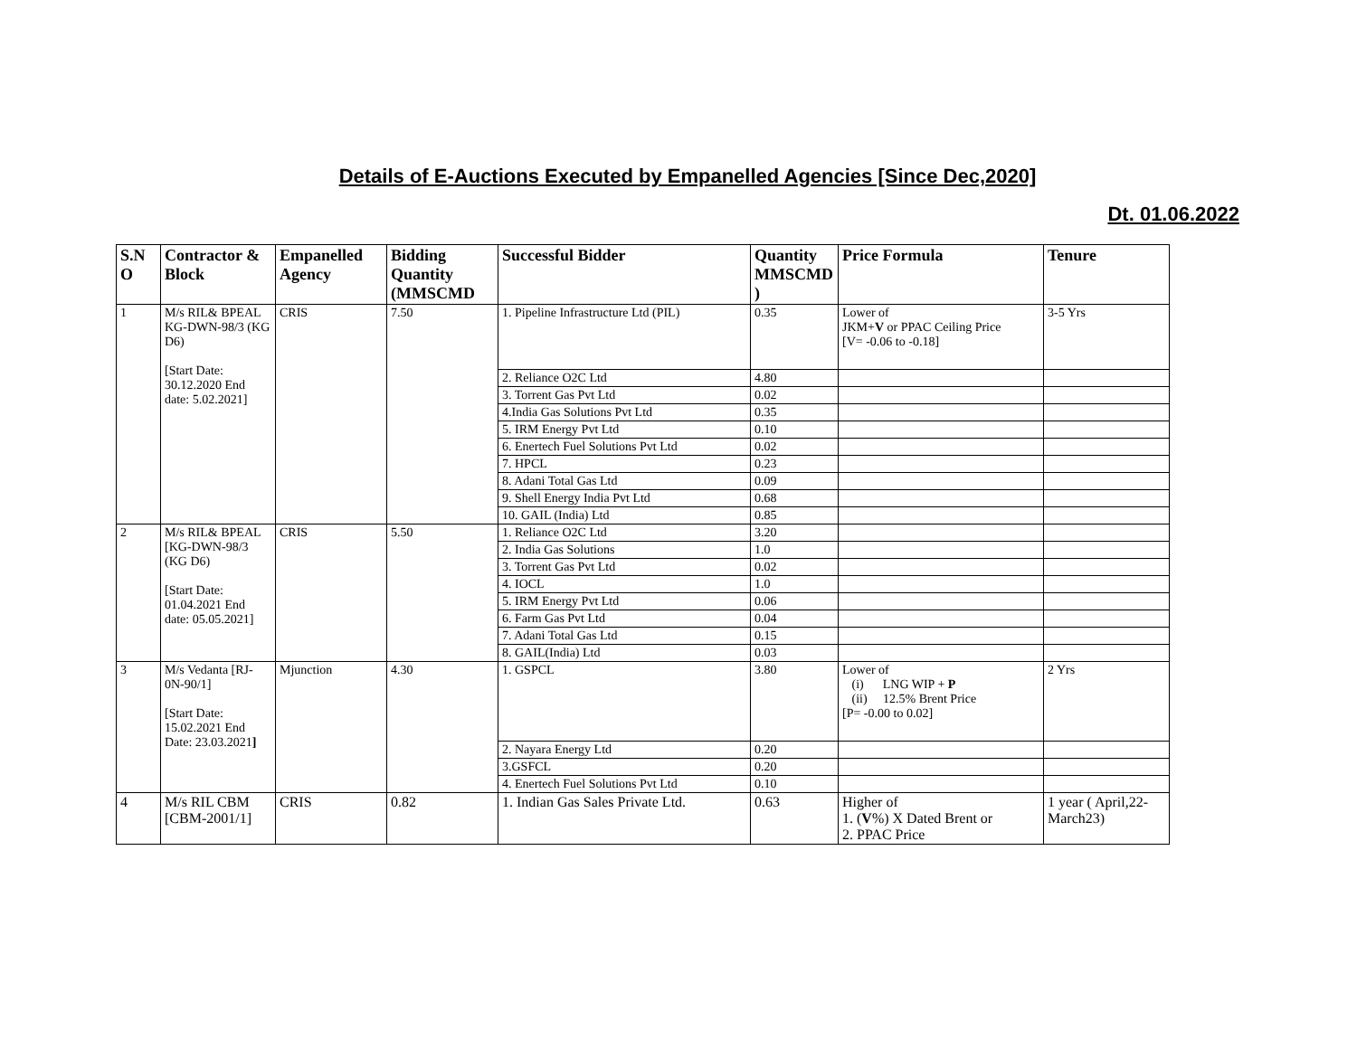Details of E-Auctions Executed by Empanelled Agencies [Since Dec,2020]
Dt. 01.06.2022
| S.N O | Contractor & Block | Empanelled Agency | Bidding Quantity (MMSCMD | Successful Bidder | Quantity MMSCMD ) | Price Formula | Tenure |
| --- | --- | --- | --- | --- | --- | --- | --- |
| 1 | M/s RIL& BPEAL KG-DWN-98/3 (KG D6) [Start Date: 30.12.2020 End date: 5.02.2021] | CRIS | 7.50 | 1. Pipeline Infrastructure Ltd (PIL) | 0.35 | Lower of JKM+ V or PPAC Ceiling Price [V= -0.06 to -0.18] | 3-5 Yrs |
| | | | | 2. Reliance O2C Ltd | 4.80 | | |
| | | | | 3. Torrent Gas Pvt Ltd | 0.02 | | |
| | | | | 4.India Gas Solutions Pvt Ltd | 0.35 | | |
| | | | | 5. IRM Energy Pvt Ltd | 0.10 | | |
| | | | | 6. Enertech Fuel Solutions Pvt Ltd | 0.02 | | |
| | | | | 7. HPCL | 0.23 | | |
| | | | | 8. Adani Total Gas Ltd | 0.09 | | |
| | | | | 9. Shell Energy India Pvt Ltd | 0.68 | | |
| | | | | 10. GAIL (India) Ltd | 0.85 | | |
| 2 | M/s RIL& BPEAL [KG-DWN-98/3 (KG D6) [Start Date: 01.04.2021 End date: 05.05.2021] | CRIS | 5.50 | 1. Reliance O2C Ltd | 3.20 | | |
| | | | | 2. India Gas Solutions | 1.0 | | |
| | | | | 3. Torrent Gas Pvt Ltd | 0.02 | | |
| | | | | 4. IOCL | 1.0 | | |
| | | | | 5. IRM Energy Pvt Ltd | 0.06 | | |
| | | | | 6. Farm Gas Pvt Ltd | 0.04 | | |
| | | | | 7. Adani Total Gas Ltd | 0.15 | | |
| | | | | 8. GAIL(India) Ltd | 0.03 | | |
| 3 | M/s Vedanta [RJ-0N-90/1] [Start Date: 15.02.2021 End Date: 23.03.2021 ] | Mjunction | 4.30 | 1. GSPCL | 3.80 | Lower of (i) LNG WIP + P (ii) 12.5% Brent Price [P= -0.00 to 0.02] | 2 Yrs |
| | | | | 2. Nayara Energy Ltd | 0.20 | | |
| | | | | 3.GSFCL | 0.20 | | |
| | | | | 4. Enertech Fuel Solutions Pvt Ltd | 0.10 | | |
| 4 | M/s RIL CBM [CBM-2001/1] | CRIS | 0.82 | 1. Indian Gas Sales Private Ltd. | 0.63 | Higher of 1. ( V %) X Dated Brent or 2. PPAC Price | 1 year ( April,22-March23) |